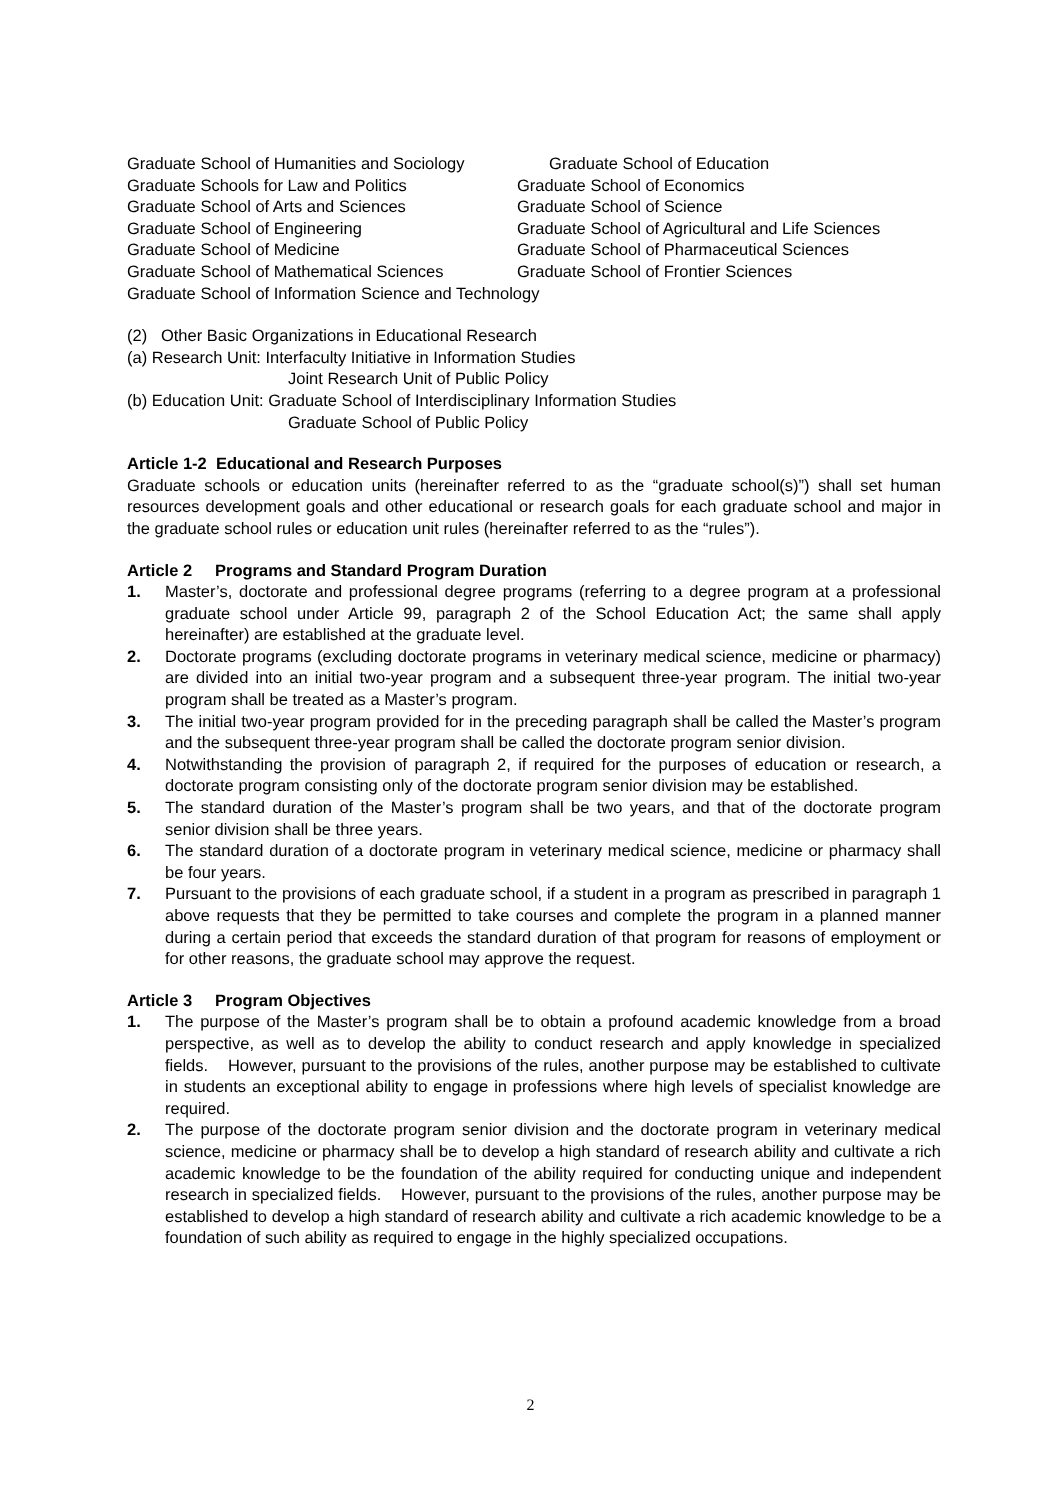Graduate School of Humanities and Sociology Graduate School of Education
Graduate Schools for Law and Politics Graduate School of Economics
Graduate School of Arts and Sciences Graduate School of Science
Graduate School of Engineering Graduate School of Agricultural and Life Sciences
Graduate School of Medicine Graduate School of Pharmaceutical Sciences
Graduate School of Mathematical Sciences Graduate School of Frontier Sciences
Graduate School of Information Science and Technology
(2) Other Basic Organizations in Educational Research
(a) Research Unit: Interfaculty Initiative in Information Studies
Joint Research Unit of Public Policy
(b) Education Unit: Graduate School of Interdisciplinary Information Studies
Graduate School of Public Policy
Article 1-2 Educational and Research Purposes
Graduate schools or education units (hereinafter referred to as the “graduate school(s)”) shall set human resources development goals and other educational or research goals for each graduate school and major in the graduate school rules or education unit rules (hereinafter referred to as the “rules”).
Article 2 Programs and Standard Program Duration
1. Master’s, doctorate and professional degree programs (referring to a degree program at a professional graduate school under Article 99, paragraph 2 of the School Education Act; the same shall apply hereinafter) are established at the graduate level.
2. Doctorate programs (excluding doctorate programs in veterinary medical science, medicine or pharmacy) are divided into an initial two-year program and a subsequent three-year program. The initial two-year program shall be treated as a Master’s program.
3. The initial two-year program provided for in the preceding paragraph shall be called the Master’s program and the subsequent three-year program shall be called the doctorate program senior division.
4. Notwithstanding the provision of paragraph 2, if required for the purposes of education or research, a doctorate program consisting only of the doctorate program senior division may be established.
5. The standard duration of the Master’s program shall be two years, and that of the doctorate program senior division shall be three years.
6. The standard duration of a doctorate program in veterinary medical science, medicine or pharmacy shall be four years.
7. Pursuant to the provisions of each graduate school, if a student in a program as prescribed in paragraph 1 above requests that they be permitted to take courses and complete the program in a planned manner during a certain period that exceeds the standard duration of that program for reasons of employment or for other reasons, the graduate school may approve the request.
Article 3 Program Objectives
1. The purpose of the Master’s program shall be to obtain a profound academic knowledge from a broad perspective, as well as to develop the ability to conduct research and apply knowledge in specialized fields. However, pursuant to the provisions of the rules, another purpose may be established to cultivate in students an exceptional ability to engage in professions where high levels of specialist knowledge are required.
2. The purpose of the doctorate program senior division and the doctorate program in veterinary medical science, medicine or pharmacy shall be to develop a high standard of research ability and cultivate a rich academic knowledge to be the foundation of the ability required for conducting unique and independent research in specialized fields. However, pursuant to the provisions of the rules, another purpose may be established to develop a high standard of research ability and cultivate a rich academic knowledge to be a foundation of such ability as required to engage in the highly specialized occupations.
2